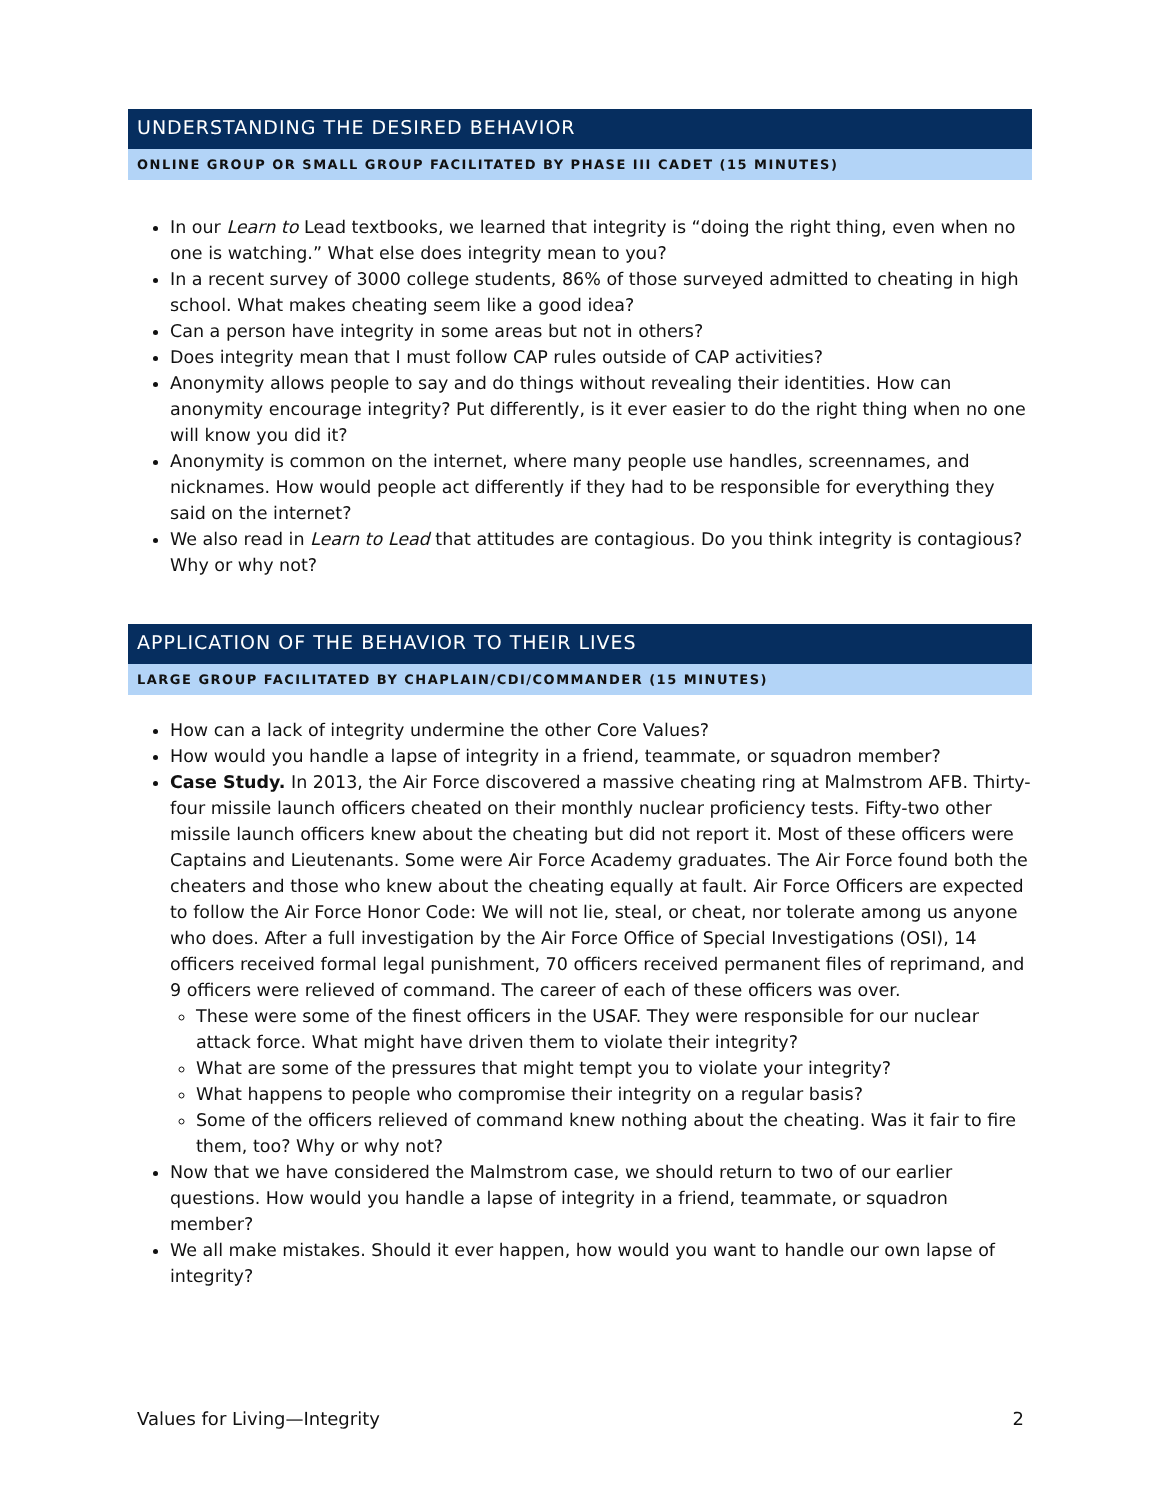UNDERSTANDING THE DESIRED BEHAVIOR
ONLINE GROUP OR SMALL GROUP FACILITATED BY PHASE III CADET (15 MINUTES)
In our Learn to Lead textbooks, we learned that integrity is “doing the right thing, even when no one is watching.” What else does integrity mean to you?
In a recent survey of 3000 college students, 86% of those surveyed admitted to cheating in high school. What makes cheating seem like a good idea?
Can a person have integrity in some areas but not in others?
Does integrity mean that I must follow CAP rules outside of CAP activities?
Anonymity allows people to say and do things without revealing their identities. How can anonymity encourage integrity? Put differently, is it ever easier to do the right thing when no one will know you did it?
Anonymity is common on the internet, where many people use handles, screennames, and nicknames. How would people act differently if they had to be responsible for everything they said on the internet?
We also read in Learn to Lead that attitudes are contagious. Do you think integrity is contagious? Why or why not?
APPLICATION OF THE BEHAVIOR TO THEIR LIVES
LARGE GROUP FACILITATED BY CHAPLAIN/CDI/COMMANDER (15 MINUTES)
How can a lack of integrity undermine the other Core Values?
How would you handle a lapse of integrity in a friend, teammate, or squadron member?
Case Study. In 2013, the Air Force discovered a massive cheating ring at Malmstrom AFB. Thirty-four missile launch officers cheated on their monthly nuclear proficiency tests. Fifty-two other missile launch officers knew about the cheating but did not report it. Most of these officers were Captains and Lieutenants. Some were Air Force Academy graduates. The Air Force found both the cheaters and those who knew about the cheating equally at fault. Air Force Officers are expected to follow the Air Force Honor Code: We will not lie, steal, or cheat, nor tolerate among us anyone who does. After a full investigation by the Air Force Office of Special Investigations (OSI), 14 officers received formal legal punishment, 70 officers received permanent files of reprimand, and 9 officers were relieved of command. The career of each of these officers was over.
These were some of the finest officers in the USAF. They were responsible for our nuclear attack force. What might have driven them to violate their integrity?
What are some of the pressures that might tempt you to violate your integrity?
What happens to people who compromise their integrity on a regular basis?
Some of the officers relieved of command knew nothing about the cheating. Was it fair to fire them, too? Why or why not?
Now that we have considered the Malmstrom case, we should return to two of our earlier questions. How would you handle a lapse of integrity in a friend, teammate, or squadron member?
We all make mistakes. Should it ever happen, how would you want to handle our own lapse of integrity?
Values for Living—Integrity 2